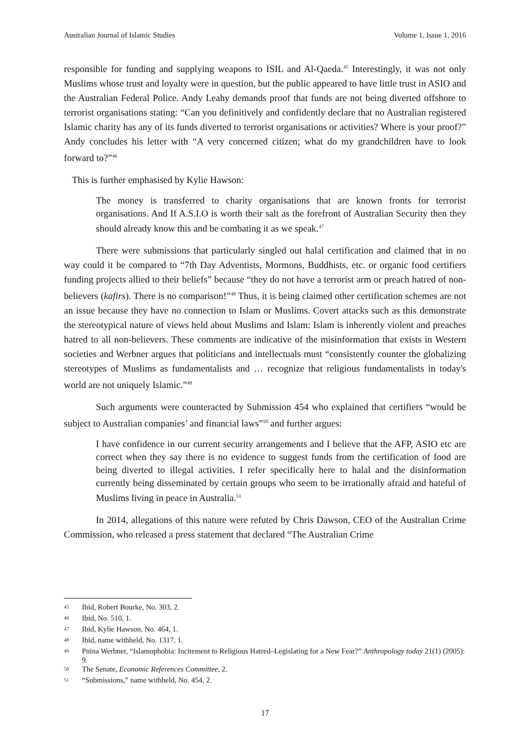Australian Journal of Islamic Studies Volume 1, Issue 1, 2016
responsible for funding and supplying weapons to ISIL and Al-Qaeda.<sup>45</sup> Interestingly, it was not only Muslims whose trust and loyalty were in question, but the public appeared to have little trust in ASIO and the Australian Federal Police. Andy Leahy demands proof that funds are not being diverted offshore to terrorist organisations stating: “Can you definitively and confidently declare that no Australian registered Islamic charity has any of its funds diverted to terrorist organisations or activities? Where is your proof?” Andy concludes his letter with “A very concerned citizen; what do my grandchildren have to look forward to?”<sup>46</sup>
This is further emphasised by Kylie Hawson:
The money is transferred to charity organisations that are known fronts for terrorist organisations. And If A.S.I.O is worth their salt as the forefront of Australian Security then they should already know this and be combating it as we speak.<sup>47</sup>
There were submissions that particularly singled out halal certification and claimed that in no way could it be compared to “7th Day Adventists, Mormons, Buddhists, etc. or organic food certifiers funding projects allied to their beliefs” because “they do not have a terrorist arm or preach hatred of non-believers (kafirs). There is no comparison!”<sup>48</sup> Thus, it is being claimed other certification schemes are not an issue because they have no connection to Islam or Muslims. Covert attacks such as this demonstrate the stereotypical nature of views held about Muslims and Islam: Islam is inherently violent and preaches hatred to all non-believers. These comments are indicative of the misinformation that exists in Western societies and Werbner argues that politicians and intellectuals must “consistently counter the globalizing stereotypes of Muslims as fundamentalists and … recognize that religious fundamentalists in today's world are not uniquely Islamic.”<sup>49</sup>
Such arguments were counteracted by Submission 454 who explained that certifiers “would be subject to Australian companies’ and financial laws”<sup>50</sup> and further argues:
I have confidence in our current security arrangements and I believe that the AFP, ASIO etc are correct when they say there is no evidence to suggest funds from the certification of food are being diverted to illegal activities. I refer specifically here to halal and the disinformation currently being disseminated by certain groups who seem to be irrationally afraid and hateful of Muslims living in peace in Australia.<sup>51</sup>
In 2014, allegations of this nature were refuted by Chris Dawson, CEO of the Australian Crime Commission, who released a press statement that declared “The Australian Crime
<sup>45</sup>
Ibid, Robert Bourke, No. 303, 2.
<sup>46</sup>
Ibid, No. 510, 1.
<sup>47</sup>
Ibid, Kylie Hawson, No. 464, 1.
<sup>48</sup>
Ibid, name withheld, No. 1317, 1.
<sup>49</sup>
Pnina Werbner, “Islamophobia: Incitement to Religious Hatred–Legislating for a New Fear?” Anthropology today 21(1) (2005): 9.
<sup>50</sup>
The Senate, Economic References Committee, 2.
<sup>51</sup>
“Submissions,” name withheld, No. 454, 2.
17